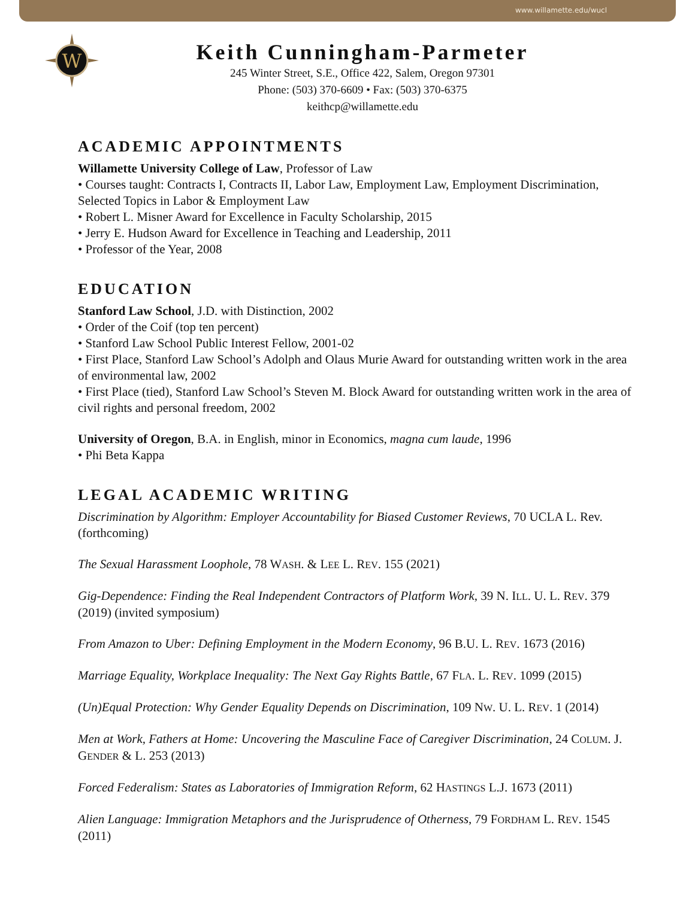www.willamette.edu/wucl
W
Keith Cunningham-Parmeter
245 Winter Street, S.E., Office 422, Salem, Oregon 97301
Phone: (503) 370-6609 • Fax: (503) 370-6375
keithcp@willamette.edu
ACADEMIC APPOINTMENTS
Willamette University College of Law, Professor of Law
• Courses taught: Contracts I, Contracts II, Labor Law, Employment Law, Employment Discrimination, Selected Topics in Labor & Employment Law
• Robert L. Misner Award for Excellence in Faculty Scholarship, 2015
• Jerry E. Hudson Award for Excellence in Teaching and Leadership, 2011
• Professor of the Year, 2008
EDUCATION
Stanford Law School, J.D. with Distinction, 2002
• Order of the Coif (top ten percent)
• Stanford Law School Public Interest Fellow, 2001-02
• First Place, Stanford Law School’s Adolph and Olaus Murie Award for outstanding written work in the area of environmental law, 2002
• First Place (tied), Stanford Law School’s Steven M. Block Award for outstanding written work in the area of civil rights and personal freedom, 2002
University of Oregon, B.A. in English, minor in Economics, magna cum laude, 1996
• Phi Beta Kappa
LEGAL ACADEMIC WRITING
Discrimination by Algorithm: Employer Accountability for Biased Customer Reviews, 70 UCLA L. Rev. (forthcoming)
The Sexual Harassment Loophole, 78 WASH. & LEE L. REV. 155 (2021)
Gig-Dependence: Finding the Real Independent Contractors of Platform Work, 39 N. ILL. U. L. REV. 379 (2019) (invited symposium)
From Amazon to Uber: Defining Employment in the Modern Economy, 96 B.U. L. REV. 1673 (2016)
Marriage Equality, Workplace Inequality: The Next Gay Rights Battle, 67 FLA. L. REV. 1099 (2015)
(Un)Equal Protection: Why Gender Equality Depends on Discrimination, 109 NW. U. L. REV. 1 (2014)
Men at Work, Fathers at Home: Uncovering the Masculine Face of Caregiver Discrimination, 24 COLUM. J. GENDER & L. 253 (2013)
Forced Federalism: States as Laboratories of Immigration Reform, 62 HASTINGS L.J. 1673 (2011)
Alien Language: Immigration Metaphors and the Jurisprudence of Otherness, 79 FORDHAM L. REV. 1545 (2011)